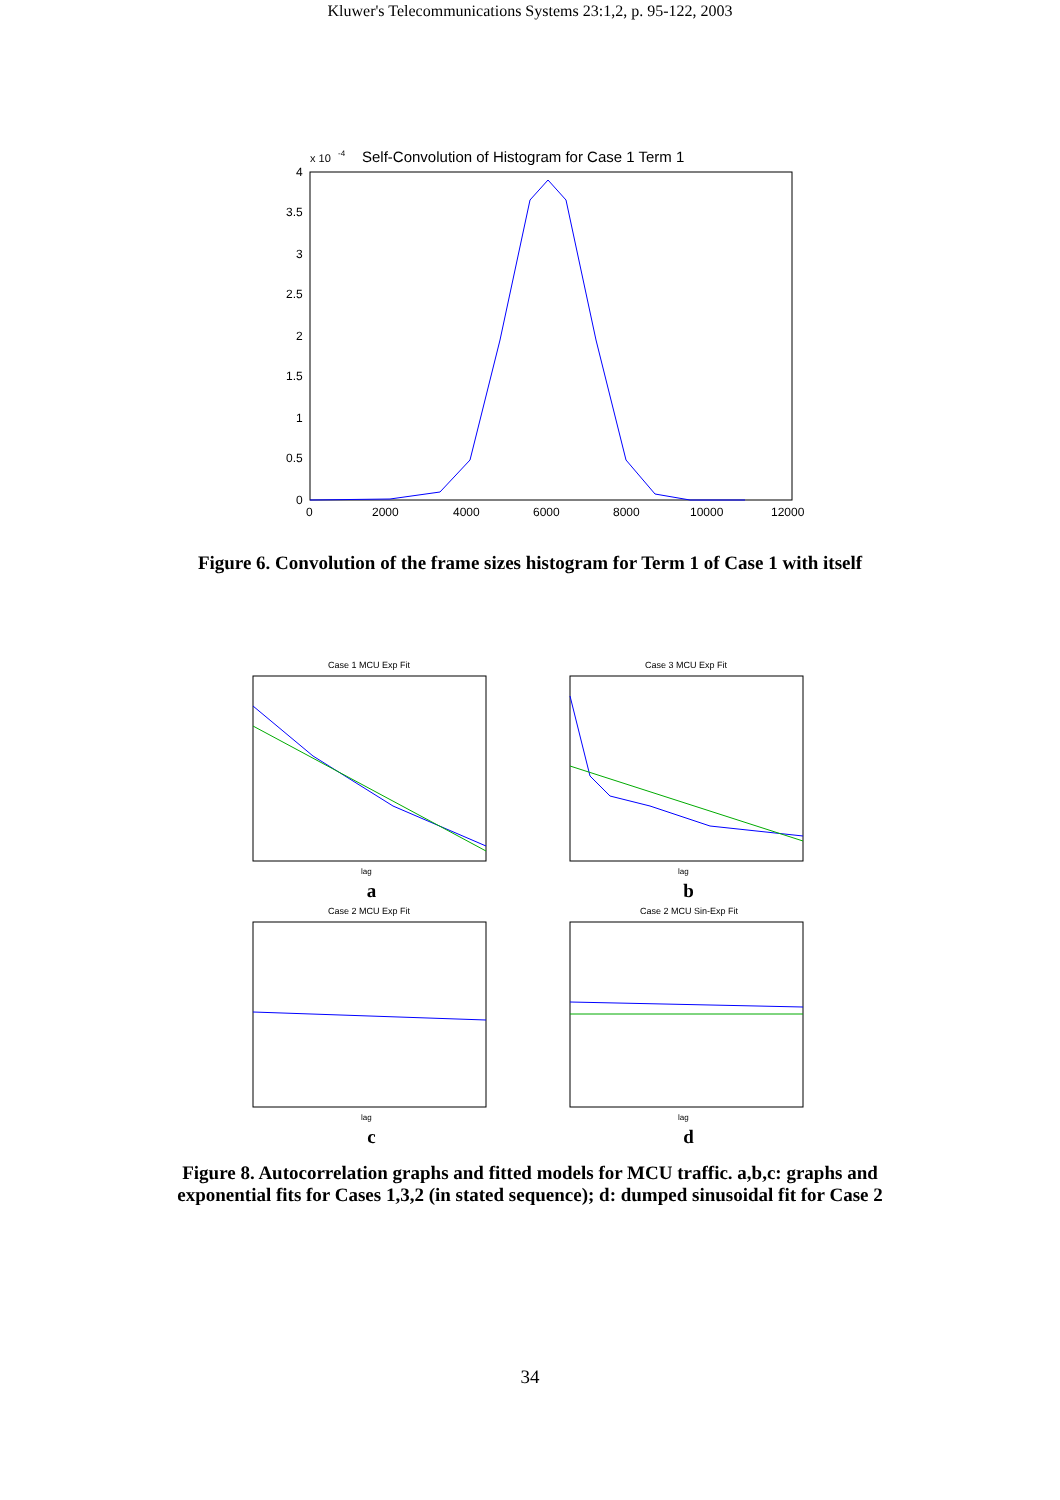Kluwer's Telecommunications Systems 23:1,2, p. 95-122, 2003
x 10
-4
Self-Convolution of Histogram for Case 1 Term 1
4
3.5
3
2.5
2
1.5
1
0.5
0
0
2000
4000
6000
8000
10000
12000
Figure 6. Convolution of the frame sizes histogram for Term 1 of Case 1 with itself
Case 1 MCU Exp Fit
lag
a
Case 3 MCU Exp Fit
lag
b
Case 2 MCU Exp Fit
lag
c
Case 2 MCU Sin-Exp Fit
lag
d
Figure 8. Autocorrelation graphs and fitted models for MCU traffic. a,b,c: graphs and
exponential fits for Cases 1,3,2 (in stated sequence); d: dumped sinusoidal fit for Case 2
34